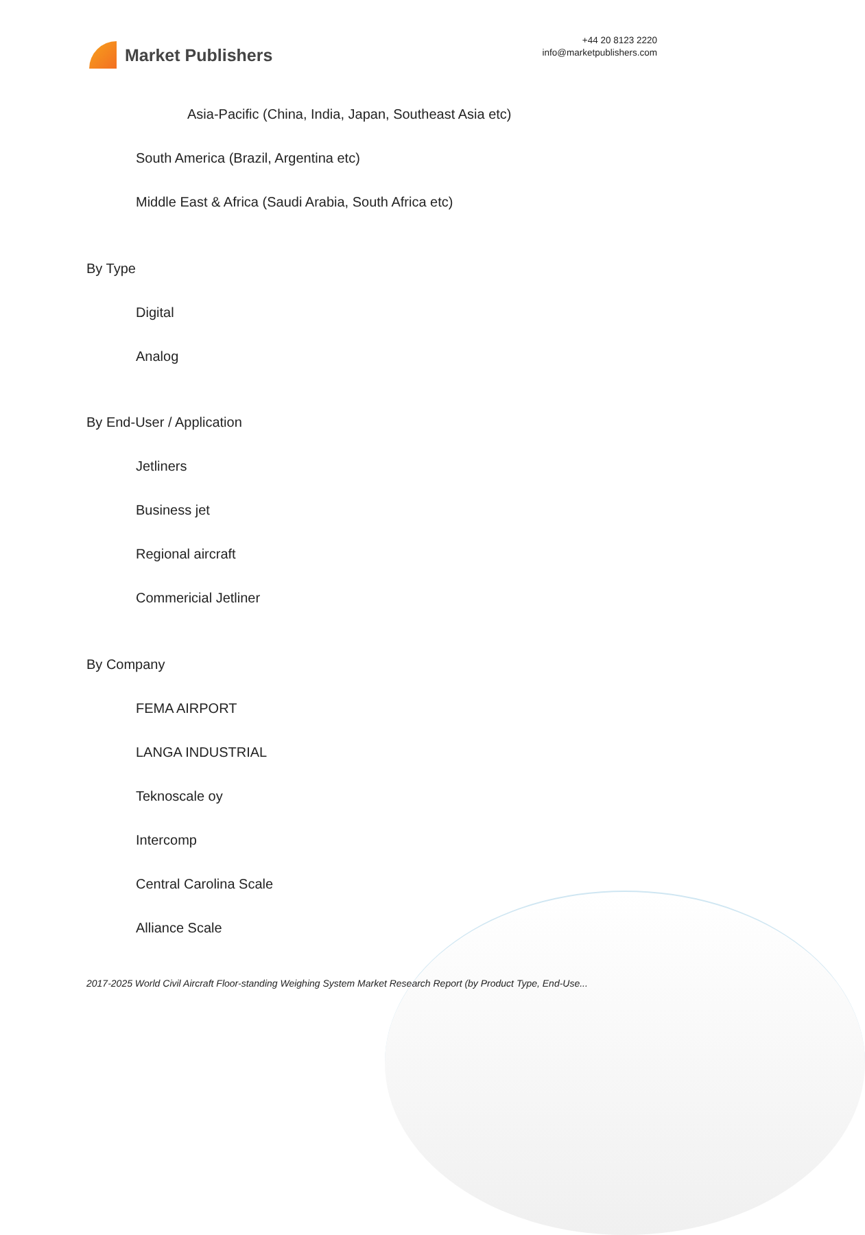Market Publishers
+44 20 8123 2220
info@marketpublishers.com
Asia-Pacific (China, India, Japan, Southeast Asia etc)
South America (Brazil, Argentina etc)
Middle East & Africa (Saudi Arabia, South Africa etc)
By Type
Digital
Analog
By End-User / Application
Jetliners
Business jet
Regional aircraft
Commericial Jetliner
By Company
FEMA AIRPORT
LANGA INDUSTRIAL
Teknoscale oy
Intercomp
Central Carolina Scale
Alliance Scale
2017-2025 World Civil Aircraft Floor-standing Weighing System Market Research Report (by Product Type, End-Use...